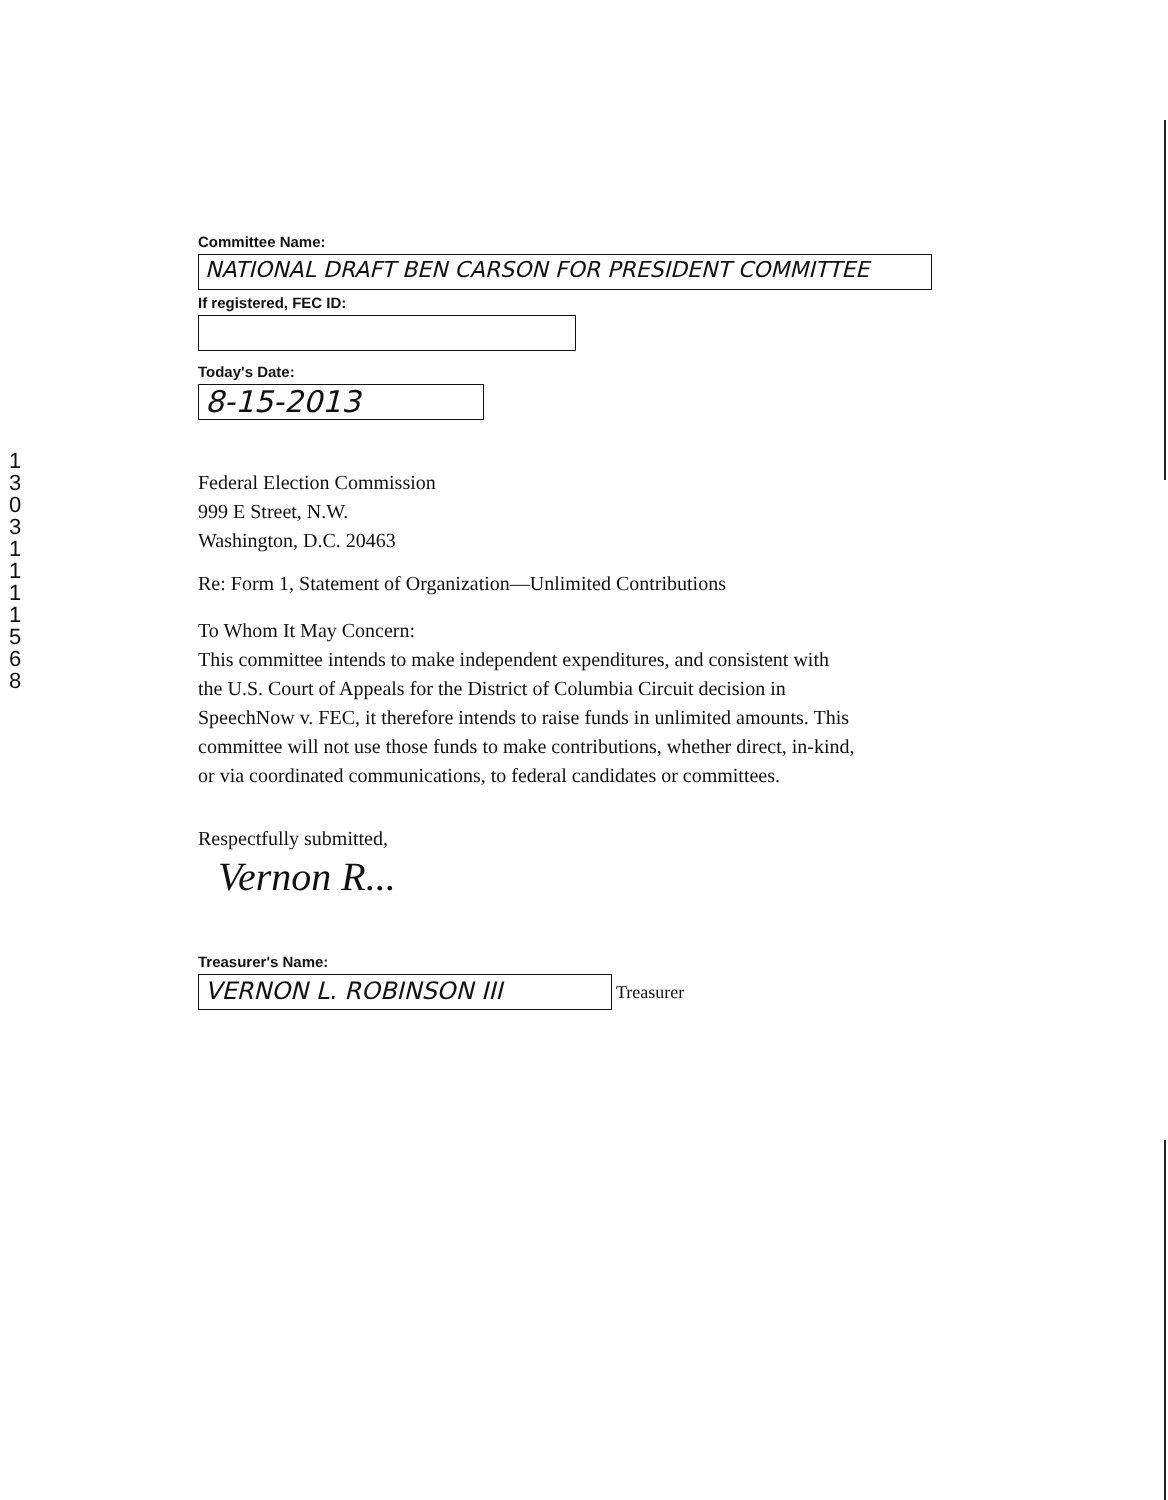1
3
0
3
1
1
1
1
5
6
8
Committee Name:
NATIONAL DRAFT BEN CARSON FOR PRESIDENT COMMITTEE
If registered, FEC ID:
Today's Date:
8-15-2013
Federal Election Commission
999 E Street, N.W.
Washington, D.C. 20463
Re: Form 1, Statement of Organization—Unlimited Contributions
To Whom It May Concern:
This committee intends to make independent expenditures, and consistent with
the U.S. Court of Appeals for the District of Columbia Circuit decision in
SpeechNow v. FEC, it therefore intends to raise funds in unlimited amounts. This
committee will not use those funds to make contributions, whether direct, in-kind,
or via coordinated communications, to federal candidates or committees.
Respectfully submitted,
Vernon R...
Treasurer's Name:
VERNON L. ROBINSON III
Treasurer